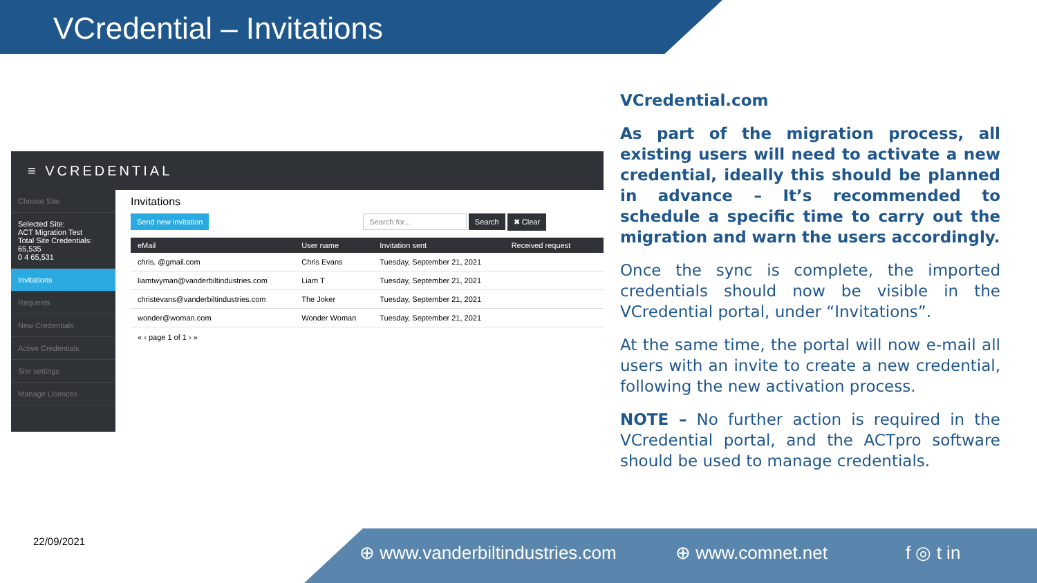VCredential – Invitations
≡ VCREDENTIAL
Choose Site
Selected Site:
ACT Migration Test
Total Site Credentials: 65,535
0 4 65,531
Invitations
Requests
New Credentials
Active Credentials
Site settings
Manage Licences
Invitations
Send new invitation Search for... Search ✖ Clear
| eMail | User name | Invitation sent | Received request | |
| --- | --- | --- | --- | --- |
| chris. @gmail.com | Chris Evans | Tuesday, September 21, 2021 | | |
| liamtwyman@vanderbiltindustries.com | Liam T | Tuesday, September 21, 2021 | | |
| christevans@vanderbiltindustries.com | The Joker | Tuesday, September 21, 2021 | | |
| wonder@woman.com | Wonder Woman | Tuesday, September 21, 2021 | | |
« ‹ page 1 of 1 › »
VCredential.com
As part of the migration process, all existing users will need to activate a new credential, ideally this should be planned in advance – It’s recommended to schedule a specific time to carry out the migration and warn the users accordingly.
Once the sync is complete, the imported credentials should now be visible in the VCredential portal, under “Invitations”.
At the same time, the portal will now e-mail all users with an invite to create a new credential, following the new activation process.
NOTE – No further action is required in the VCredential portal, and the ACTpro software should be used to manage credentials.
22/09/2021 ⊕ www.vanderbiltindustries.com ⊕ www.comnet.net f ◎ t in